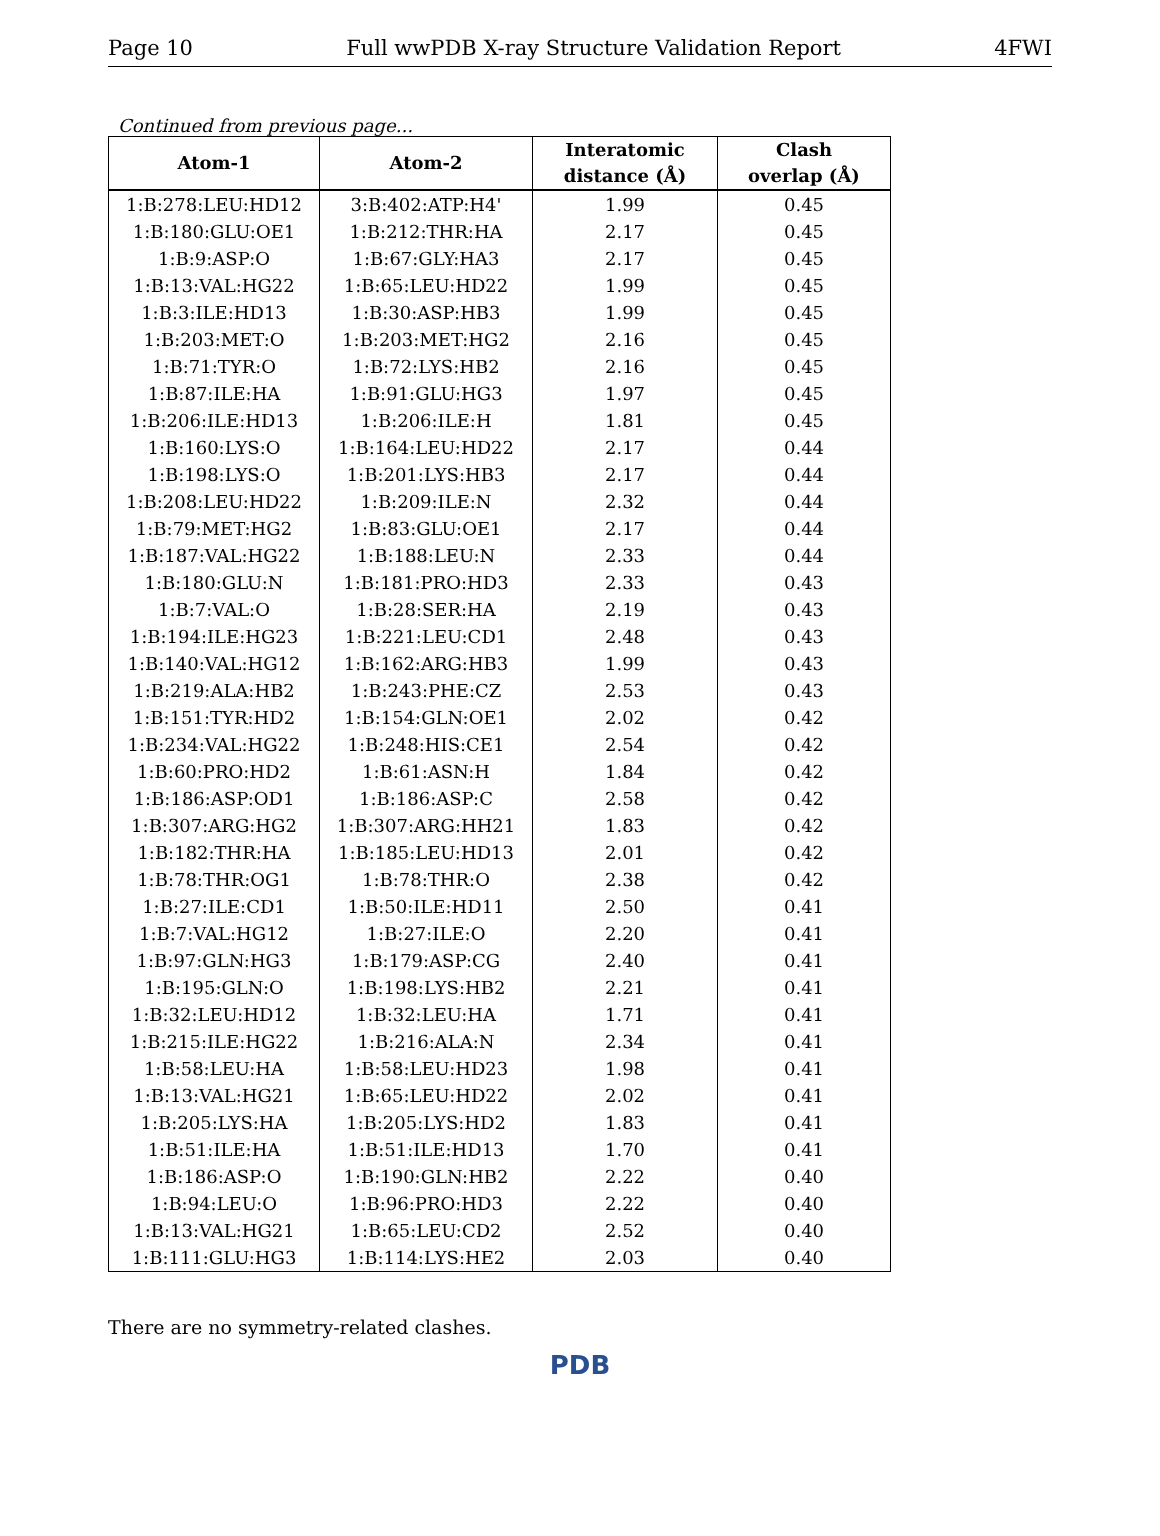Page 10 Full wwPDB X-ray Structure Validation Report 4FWI
Continued from previous page...
| Atom-1 | Atom-2 | Interatomic distance (Å) | Clash overlap (Å) |
| --- | --- | --- | --- |
| 1:B:278:LEU:HD12 | 3:B:402:ATP:H4' | 1.99 | 0.45 |
| 1:B:180:GLU:OE1 | 1:B:212:THR:HA | 2.17 | 0.45 |
| 1:B:9:ASP:O | 1:B:67:GLY:HA3 | 2.17 | 0.45 |
| 1:B:13:VAL:HG22 | 1:B:65:LEU:HD22 | 1.99 | 0.45 |
| 1:B:3:ILE:HD13 | 1:B:30:ASP:HB3 | 1.99 | 0.45 |
| 1:B:203:MET:O | 1:B:203:MET:HG2 | 2.16 | 0.45 |
| 1:B:71:TYR:O | 1:B:72:LYS:HB2 | 2.16 | 0.45 |
| 1:B:87:ILE:HA | 1:B:91:GLU:HG3 | 1.97 | 0.45 |
| 1:B:206:ILE:HD13 | 1:B:206:ILE:H | 1.81 | 0.45 |
| 1:B:160:LYS:O | 1:B:164:LEU:HD22 | 2.17 | 0.44 |
| 1:B:198:LYS:O | 1:B:201:LYS:HB3 | 2.17 | 0.44 |
| 1:B:208:LEU:HD22 | 1:B:209:ILE:N | 2.32 | 0.44 |
| 1:B:79:MET:HG2 | 1:B:83:GLU:OE1 | 2.17 | 0.44 |
| 1:B:187:VAL:HG22 | 1:B:188:LEU:N | 2.33 | 0.44 |
| 1:B:180:GLU:N | 1:B:181:PRO:HD3 | 2.33 | 0.43 |
| 1:B:7:VAL:O | 1:B:28:SER:HA | 2.19 | 0.43 |
| 1:B:194:ILE:HG23 | 1:B:221:LEU:CD1 | 2.48 | 0.43 |
| 1:B:140:VAL:HG12 | 1:B:162:ARG:HB3 | 1.99 | 0.43 |
| 1:B:219:ALA:HB2 | 1:B:243:PHE:CZ | 2.53 | 0.43 |
| 1:B:151:TYR:HD2 | 1:B:154:GLN:OE1 | 2.02 | 0.42 |
| 1:B:234:VAL:HG22 | 1:B:248:HIS:CE1 | 2.54 | 0.42 |
| 1:B:60:PRO:HD2 | 1:B:61:ASN:H | 1.84 | 0.42 |
| 1:B:186:ASP:OD1 | 1:B:186:ASP:C | 2.58 | 0.42 |
| 1:B:307:ARG:HG2 | 1:B:307:ARG:HH21 | 1.83 | 0.42 |
| 1:B:182:THR:HA | 1:B:185:LEU:HD13 | 2.01 | 0.42 |
| 1:B:78:THR:OG1 | 1:B:78:THR:O | 2.38 | 0.42 |
| 1:B:27:ILE:CD1 | 1:B:50:ILE:HD11 | 2.50 | 0.41 |
| 1:B:7:VAL:HG12 | 1:B:27:ILE:O | 2.20 | 0.41 |
| 1:B:97:GLN:HG3 | 1:B:179:ASP:CG | 2.40 | 0.41 |
| 1:B:195:GLN:O | 1:B:198:LYS:HB2 | 2.21 | 0.41 |
| 1:B:32:LEU:HD12 | 1:B:32:LEU:HA | 1.71 | 0.41 |
| 1:B:215:ILE:HG22 | 1:B:216:ALA:N | 2.34 | 0.41 |
| 1:B:58:LEU:HA | 1:B:58:LEU:HD23 | 1.98 | 0.41 |
| 1:B:13:VAL:HG21 | 1:B:65:LEU:HD22 | 2.02 | 0.41 |
| 1:B:205:LYS:HA | 1:B:205:LYS:HD2 | 1.83 | 0.41 |
| 1:B:51:ILE:HA | 1:B:51:ILE:HD13 | 1.70 | 0.41 |
| 1:B:186:ASP:O | 1:B:190:GLN:HB2 | 2.22 | 0.40 |
| 1:B:94:LEU:O | 1:B:96:PRO:HD3 | 2.22 | 0.40 |
| 1:B:13:VAL:HG21 | 1:B:65:LEU:CD2 | 2.52 | 0.40 |
| 1:B:111:GLU:HG3 | 1:B:114:LYS:HE2 | 2.03 | 0.40 |
There are no symmetry-related clashes.
PDB